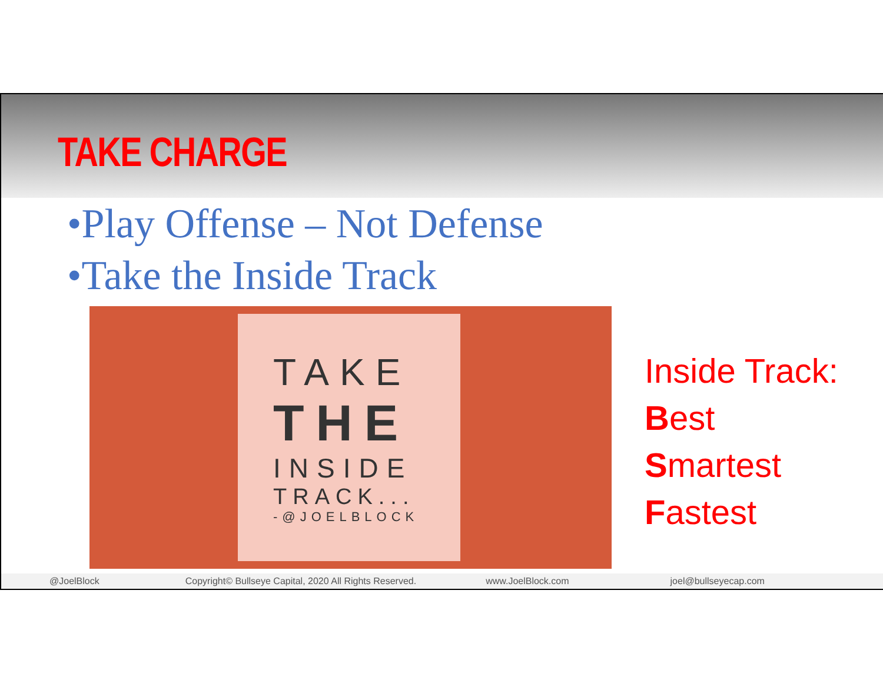TAKE CHARGE
•Play Offense – Not Defense
•Take the Inside Track
TAKE
THE
INSIDE
TRACK...
-@JOELBLOCK
Inside Track:
Best
Smartest
Fastest
@JoelBlock Copyright© Bullseye Capital, 2020 All Rights Reserved. www.JoelBlock.com joel@bullseyecap.com